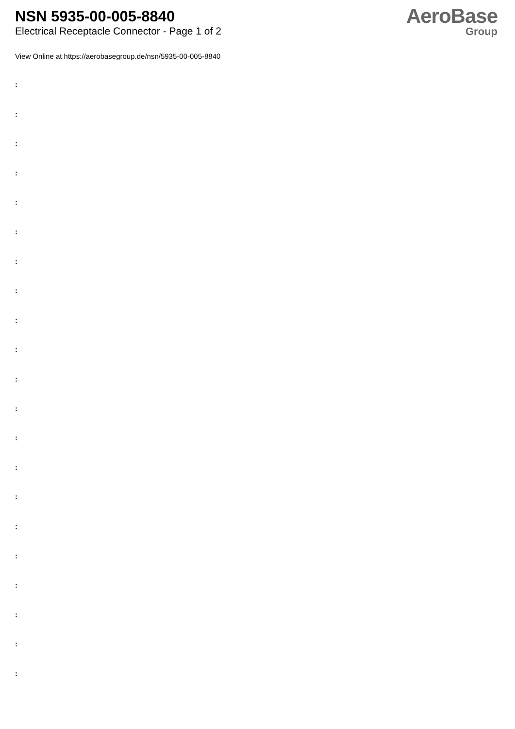NSN 5935-00-005-8840
Electrical Receptacle Connector - Page 1 of 2
AeroBase
Group
View Online at https://aerobasegroup.de/nsn/5935-00-005-8840
:
:
:
:
:
:
:
:
:
:
:
:
:
:
:
:
:
:
:
:
: